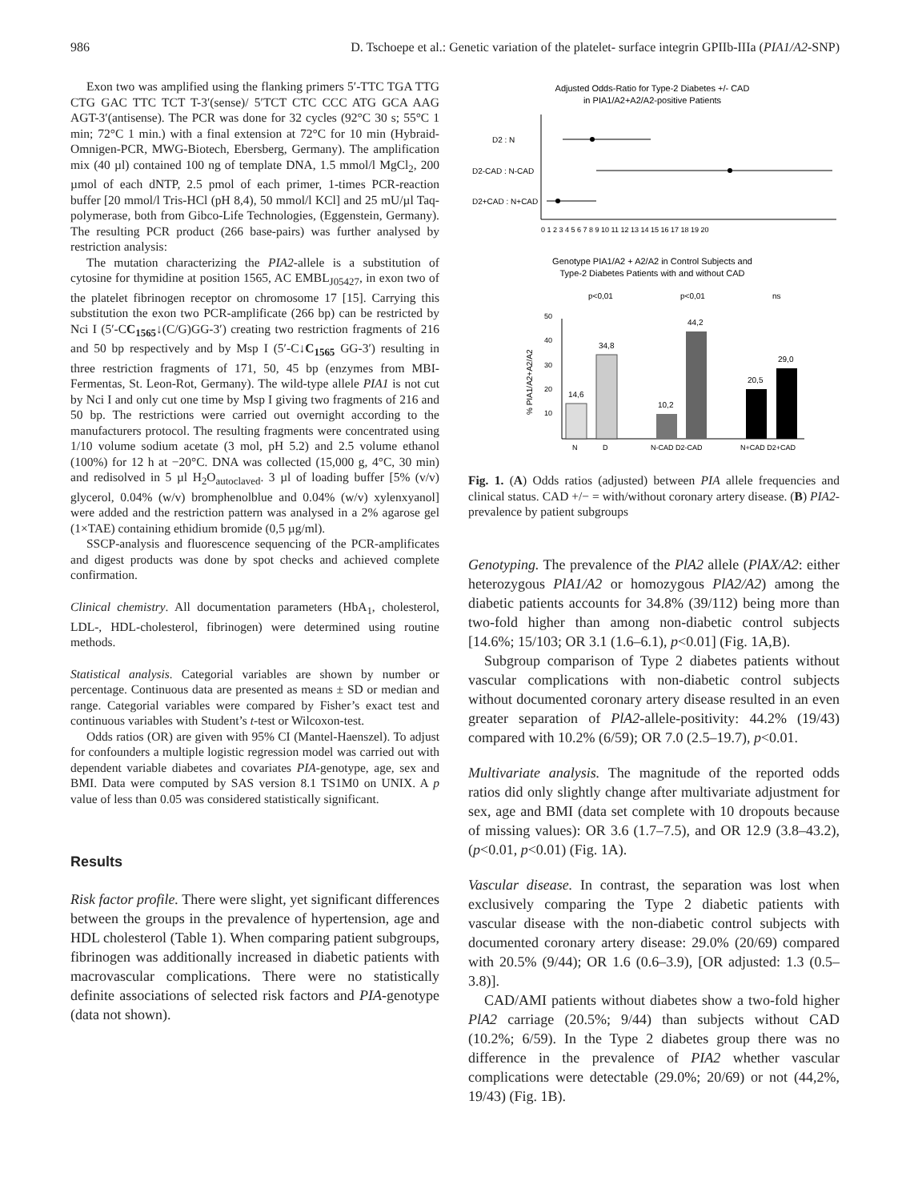986 D. Tschoepe et al.: Genetic variation of the platelet- surface integrin GPIIb-IIIa (PIA1/A2-SNP)
Exon two was amplified using the flanking primers 5′-TTC TGA TTG CTG GAC TTC TCT T-3′(sense)/ 5′TCT CTC CCC ATG GCA AAG AGT-3′(antisense). The PCR was done for 32 cycles (92°C 30 s; 55°C 1 min; 72°C 1 min.) with a final extension at 72°C for 10 min (Hybraid-Omnigen-PCR, MWG-Biotech, Ebersberg, Germany). The amplification mix (40 µl) contained 100 ng of template DNA, 1.5 mmol/l MgCl<sub>2</sub>, 200 µmol of each dNTP, 2.5 pmol of each primer, 1-times PCR-reaction buffer [20 mmol/l Tris-HCl (pH 8,4), 50 mmol/l KCl] and 25 mU/µl Taq-polymerase, both from Gibco-Life Technologies, (Eggenstein, Germany). The resulting PCR product (266 base-pairs) was further analysed by restriction analysis:
The mutation characterizing the PIA2-allele is a substitution of cytosine for thymidine at position 1565, AC EMBL<sub>J05427</sub>, in exon two of the platelet fibrinogen receptor on chromosome 17 [15]. Carrying this substitution the exon two PCR-amplificate (266 bp) can be restricted by Nci I (5′-CC<sub>1565</sub>↓(C/G)GG-3′) creating two restriction fragments of 216 and 50 bp respectively and by Msp I (5′-C↓C<sub>1565</sub> GG-3′) resulting in three restriction fragments of 171, 50, 45 bp (enzymes from MBI-Fermentas, St. Leon-Rot, Germany). The wild-type allele PIA1 is not cut by Nci I and only cut one time by Msp I giving two fragments of 216 and 50 bp. The restrictions were carried out overnight according to the manufacturers protocol. The resulting fragments were concentrated using 1/10 volume sodium acetate (3 mol, pH 5.2) and 2.5 volume ethanol (100%) for 12 h at −20°C. DNA was collected (15,000 g, 4°C, 30 min) and redisolved in 5 µl H<sub>2</sub>O<sub>autoclaved</sub>. 3 µl of loading buffer [5% (v/v) glycerol, 0.04% (w/v) bromphenolblue and 0.04% (w/v) xylenxyanol] were added and the restriction pattern was analysed in a 2% agarose gel (1×TAE) containing ethidium bromide (0,5 µg/ml).
SSCP-analysis and fluorescence sequencing of the PCR-amplificates and digest products was done by spot checks and achieved complete confirmation.
Clinical chemistry. All documentation parameters (HbA<sub>1</sub>, cholesterol, LDL-, HDL-cholesterol, fibrinogen) were determined using routine methods.
Statistical analysis. Categorial variables are shown by number or percentage. Continuous data are presented as means ± SD or median and range. Categorial variables were compared by Fisher’s exact test and continuous variables with Student’s t-test or Wilcoxon-test.
Odds ratios (OR) are given with 95% CI (Mantel-Haenszel). To adjust for confounders a multiple logistic regression model was carried out with dependent variable diabetes and covariates PIA-genotype, age, sex and BMI. Data were computed by SAS version 8.1 TS1M0 on UNIX. A p value of less than 0.05 was considered statistically significant.
Results
Risk factor profile. There were slight, yet significant differences between the groups in the prevalence of hypertension, age and HDL cholesterol (Table 1). When comparing patient subgroups, fibrinogen was additionally increased in diabetic patients with macrovascular complications. There were no statistically definite associations of selected risk factors and PIA-genotype (data not shown).
Adjusted Odds-Ratio for Type-2 Diabetes +/- CAD
in PIA1/A2+A2/A2-positive Patients
D2 : N
D2-CAD : N-CAD
D2+CAD : N+CAD
0 1 2 3 4 5 6 7 8 9 10 11 12 13 14 15 16 17 18 19 20
Genotype PIA1/A2 + A2/A2 in Control Subjects and
Type-2 Diabetes Patients with and without CAD
p<0,01
p<0,01
ns
50
40
30
20
10
% PIA1/A2+A2/A2
14,6
34,8
10,2
44,2
20,5
29,0
N
D
N-CAD D2-CAD
N+CAD D2+CAD
Fig. 1. (A) Odds ratios (adjusted) between PIA allele frequencies and clinical status. CAD +/− = with/without coronary artery disease. (B) PIA2-prevalence by patient subgroups
Genotyping. The prevalence of the PlA2 allele (PlAX/A2: either heterozygous PlA1/A2 or homozygous PlA2/A2) among the diabetic patients accounts for 34.8% (39/112) being more than two-fold higher than among non-diabetic control subjects [14.6%; 15/103; OR 3.1 (1.6–6.1), p<0.01] (Fig. 1A,B).
Subgroup comparison of Type 2 diabetes patients without vascular complications with non-diabetic control subjects without documented coronary artery disease resulted in an even greater separation of PlA2-allele-positivity: 44.2% (19/43) compared with 10.2% (6/59); OR 7.0 (2.5–19.7), p<0.01.
Multivariate analysis. The magnitude of the reported odds ratios did only slightly change after multivariate adjustment for sex, age and BMI (data set complete with 10 dropouts because of missing values): OR 3.6 (1.7–7.5), and OR 12.9 (3.8–43.2), (p<0.01, p<0.01) (Fig. 1A).
Vascular disease. In contrast, the separation was lost when exclusively comparing the Type 2 diabetic patients with vascular disease with the non-diabetic control subjects with documented coronary artery disease: 29.0% (20/69) compared with 20.5% (9/44); OR 1.6 (0.6–3.9), [OR adjusted: 1.3 (0.5–3.8)].
CAD/AMI patients without diabetes show a two-fold higher PlA2 carriage (20.5%; 9/44) than subjects without CAD (10.2%; 6/59). In the Type 2 diabetes group there was no difference in the prevalence of PIA2 whether vascular complications were detectable (29.0%; 20/69) or not (44,2%, 19/43) (Fig. 1B).